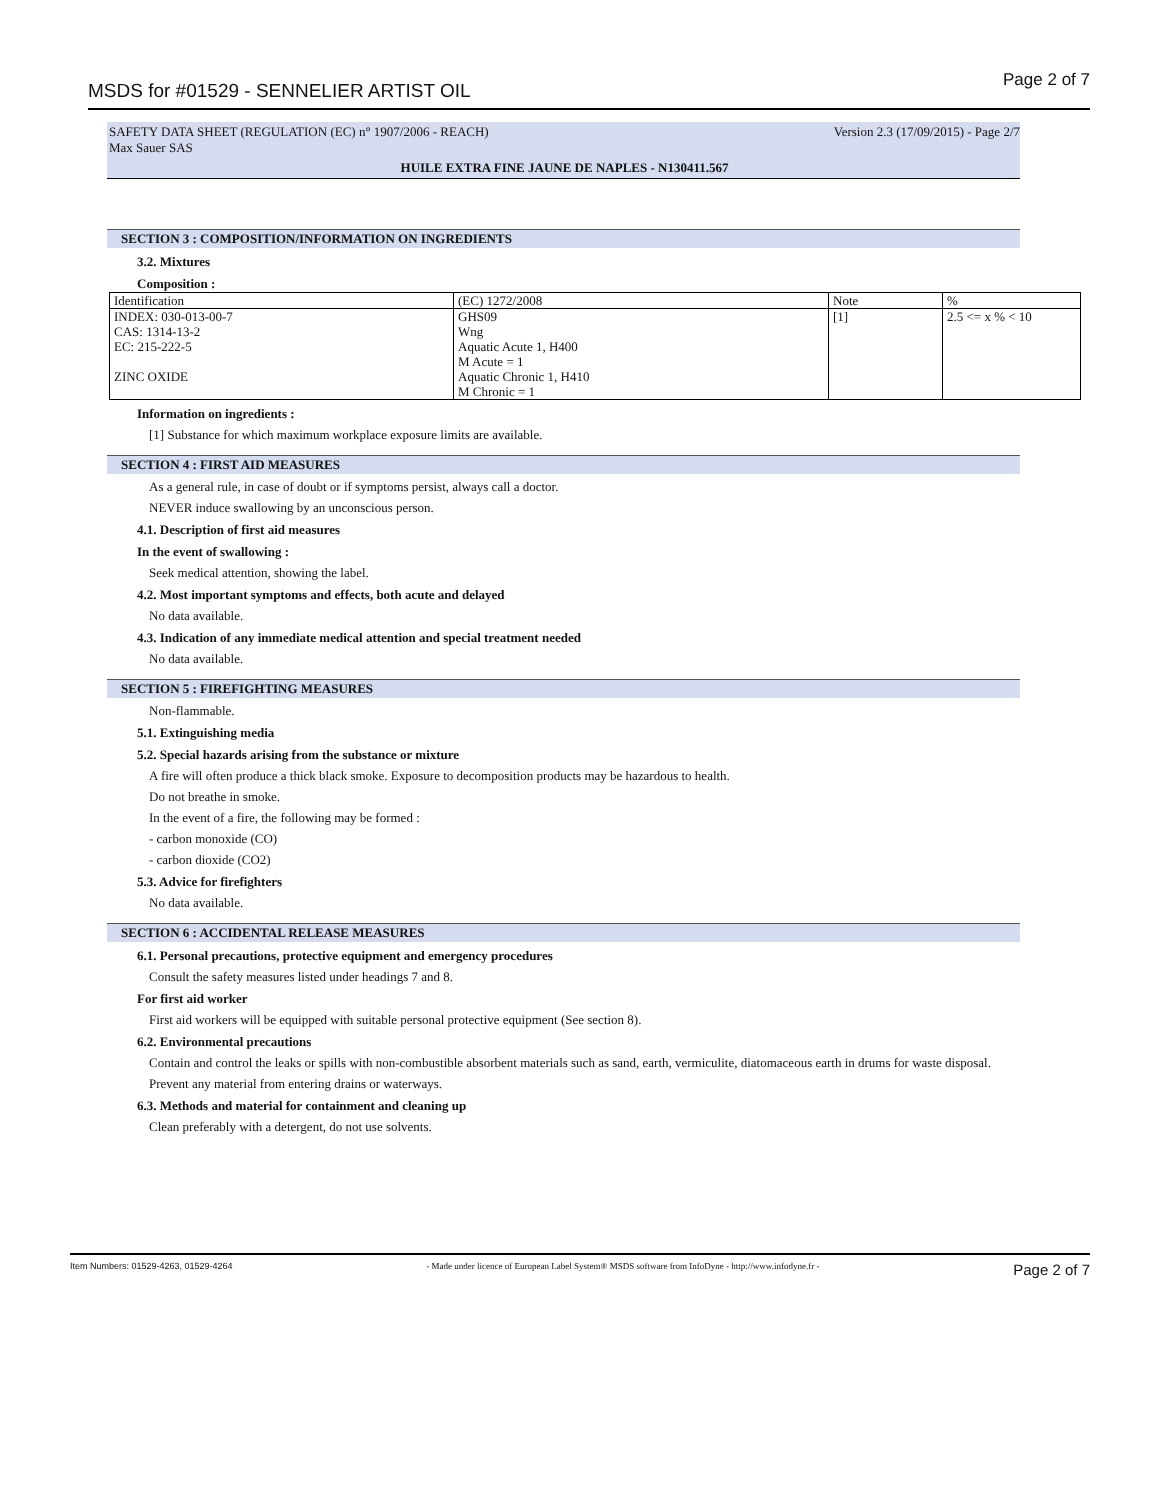MSDS for #01529 - SENNELIER ARTIST OIL
Page 2 of 7
SAFETY DATA SHEET (REGULATION (EC) n° 1907/2006 - REACH) Version 2.3 (17/09/2015) - Page 2/7
Max Sauer SAS
HUILE EXTRA FINE JAUNE DE NAPLES - N130411.567
SECTION 3 : COMPOSITION/INFORMATION ON INGREDIENTS
3.2. Mixtures
Composition :
| Identification | (EC) 1272/2008 | Note | % |
| INDEX: 030-013-00-7 CAS: 1314-13-2 EC: 215-222-5 ZINC OXIDE | GHS09 Wng Aquatic Acute 1, H400 M Acute = 1 Aquatic Chronic 1, H410 M Chronic = 1 | [1] | 2.5 <= x % < 10 |
Information on ingredients :
[1] Substance for which maximum workplace exposure limits are available.
SECTION 4 : FIRST AID MEASURES
As a general rule, in case of doubt or if symptoms persist, always call a doctor.
NEVER induce swallowing by an unconscious person.
4.1. Description of first aid measures
In the event of swallowing :
Seek medical attention, showing the label.
4.2. Most important symptoms and effects, both acute and delayed
No data available.
4.3. Indication of any immediate medical attention and special treatment needed
No data available.
SECTION 5 : FIREFIGHTING MEASURES
Non-flammable.
5.1. Extinguishing media
5.2. Special hazards arising from the substance or mixture
A fire will often produce a thick black smoke. Exposure to decomposition products may be hazardous to health.
Do not breathe in smoke.
In the event of a fire, the following may be formed :
- carbon monoxide (CO)
- carbon dioxide (CO2)
5.3. Advice for firefighters
No data available.
SECTION 6 : ACCIDENTAL RELEASE MEASURES
6.1. Personal precautions, protective equipment and emergency procedures
Consult the safety measures listed under headings 7 and 8.
For first aid worker
First aid workers will be equipped with suitable personal protective equipment (See section 8).
6.2. Environmental precautions
Contain and control the leaks or spills with non-combustible absorbent materials such as sand, earth, vermiculite, diatomaceous earth in drums for waste disposal.
Prevent any material from entering drains or waterways.
6.3. Methods and material for containment and cleaning up
Clean preferably with a detergent, do not use solvents.
Item Numbers: 01529-4263, 01529-4264 - Made under licence of European Label System® MSDS software from InfoDyne - http://www.infodyne.fr - Page 2 of 7